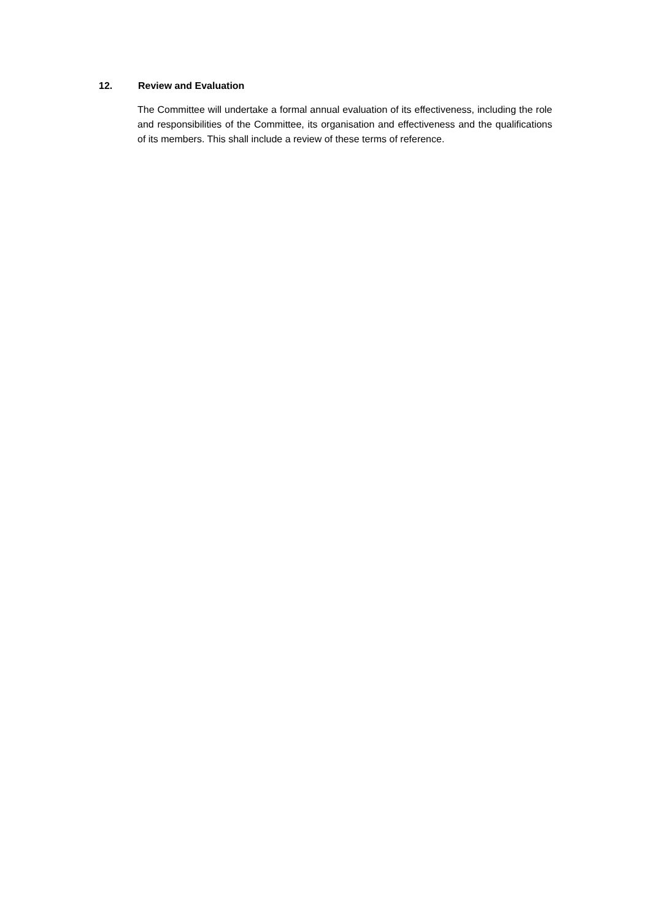12. Review and Evaluation
The Committee will undertake a formal annual evaluation of its effectiveness, including the role and responsibilities of the Committee, its organisation and effectiveness and the qualifications of its members. This shall include a review of these terms of reference.